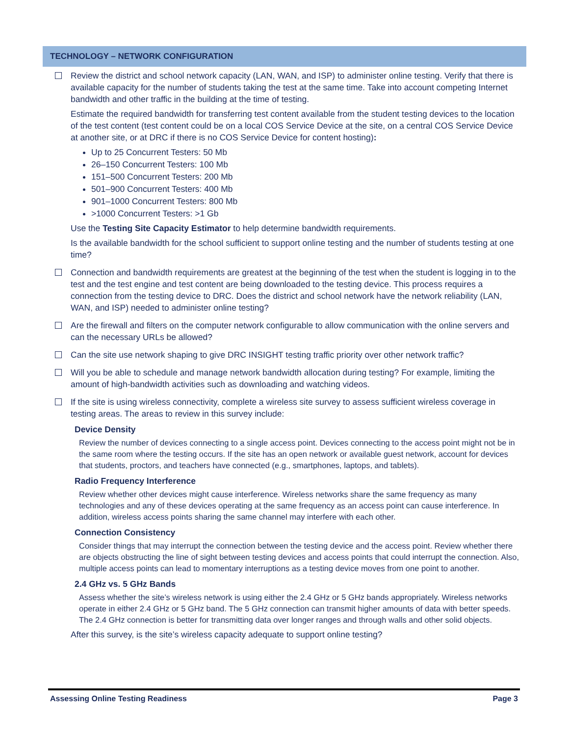TECHNOLOGY – NETWORK CONFIGURATION
Review the district and school network capacity (LAN, WAN, and ISP) to administer online testing. Verify that there is available capacity for the number of students taking the test at the same time. Take into account competing Internet bandwidth and other traffic in the building at the time of testing.
Estimate the required bandwidth for transferring test content available from the student testing devices to the location of the test content (test content could be on a local COS Service Device at the site, on a central COS Service Device at another site, or at DRC if there is no COS Service Device for content hosting):
Up to 25 Concurrent Testers: 50 Mb
26–150 Concurrent Testers: 100 Mb
151–500 Concurrent Testers: 200 Mb
501–900 Concurrent Testers: 400 Mb
901–1000 Concurrent Testers: 800 Mb
>1000 Concurrent Testers: >1 Gb
Use the Testing Site Capacity Estimator to help determine bandwidth requirements.
Is the available bandwidth for the school sufficient to support online testing and the number of students testing at one time?
Connection and bandwidth requirements are greatest at the beginning of the test when the student is logging in to the test and the test engine and test content are being downloaded to the testing device. This process requires a connection from the testing device to DRC. Does the district and school network have the network reliability (LAN, WAN, and ISP) needed to administer online testing?
Are the firewall and filters on the computer network configurable to allow communication with the online servers and can the necessary URLs be allowed?
Can the site use network shaping to give DRC INSIGHT testing traffic priority over other network traffic?
Will you be able to schedule and manage network bandwidth allocation during testing? For example, limiting the amount of high-bandwidth activities such as downloading and watching videos.
If the site is using wireless connectivity, complete a wireless site survey to assess sufficient wireless coverage in testing areas. The areas to review in this survey include:
Device Density
Review the number of devices connecting to a single access point. Devices connecting to the access point might not be in the same room where the testing occurs. If the site has an open network or available guest network, account for devices that students, proctors, and teachers have connected (e.g., smartphones, laptops, and tablets).
Radio Frequency Interference
Review whether other devices might cause interference. Wireless networks share the same frequency as many technologies and any of these devices operating at the same frequency as an access point can cause interference. In addition, wireless access points sharing the same channel may interfere with each other.
Connection Consistency
Consider things that may interrupt the connection between the testing device and the access point. Review whether there are objects obstructing the line of sight between testing devices and access points that could interrupt the connection. Also, multiple access points can lead to momentary interruptions as a testing device moves from one point to another.
2.4 GHz vs. 5 GHz Bands
Assess whether the site’s wireless network is using either the 2.4 GHz or 5 GHz bands appropriately. Wireless networks operate in either 2.4 GHz or 5 GHz band. The 5 GHz connection can transmit higher amounts of data with better speeds. The 2.4 GHz connection is better for transmitting data over longer ranges and through walls and other solid objects.
After this survey, is the site’s wireless capacity adequate to support online testing?
Assessing Online Testing Readiness Page 3